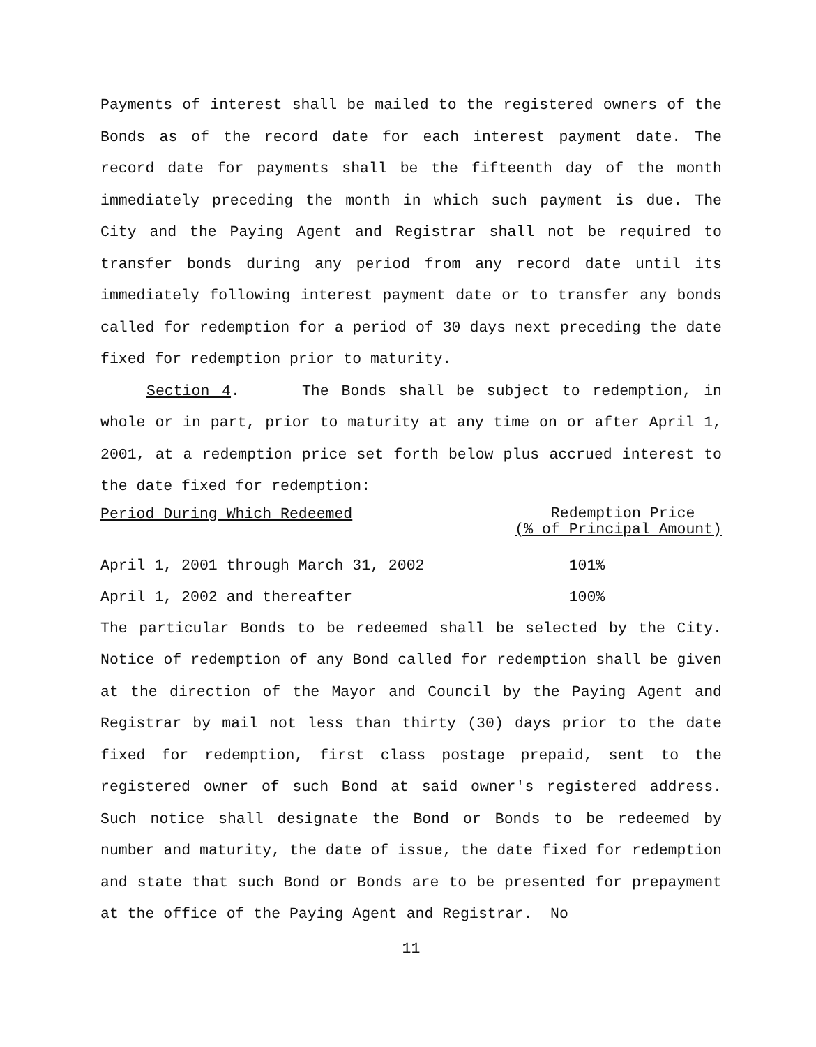Payments of interest shall be mailed to the registered owners of the Bonds as of the record date for each interest payment date. The record date for payments shall be the fifteenth day of the month immediately preceding the month in which such payment is due. The City and the Paying Agent and Registrar shall not be required to transfer bonds during any period from any record date until its immediately following interest payment date or to transfer any bonds called for redemption for a period of 30 days next preceding the date fixed for redemption prior to maturity.
Section 4. The Bonds shall be subject to redemption, in whole or in part, prior to maturity at any time on or after April 1, 2001, at a redemption price set forth below plus accrued interest to the date fixed for redemption:
| Period During Which Redeemed | Redemption Price (% of Principal Amount) |
| --- | --- |
| April 1, 2001 through March 31, 2002 | 101% |
| April 1, 2002 and thereafter | 100% |
The particular Bonds to be redeemed shall be selected by the City. Notice of redemption of any Bond called for redemption shall be given at the direction of the Mayor and Council by the Paying Agent and Registrar by mail not less than thirty (30) days prior to the date fixed for redemption, first class postage prepaid, sent to the registered owner of such Bond at said owner's registered address. Such notice shall designate the Bond or Bonds to be redeemed by number and maturity, the date of issue, the date fixed for redemption and state that such Bond or Bonds are to be presented for prepayment at the office of the Paying Agent and Registrar. No
11